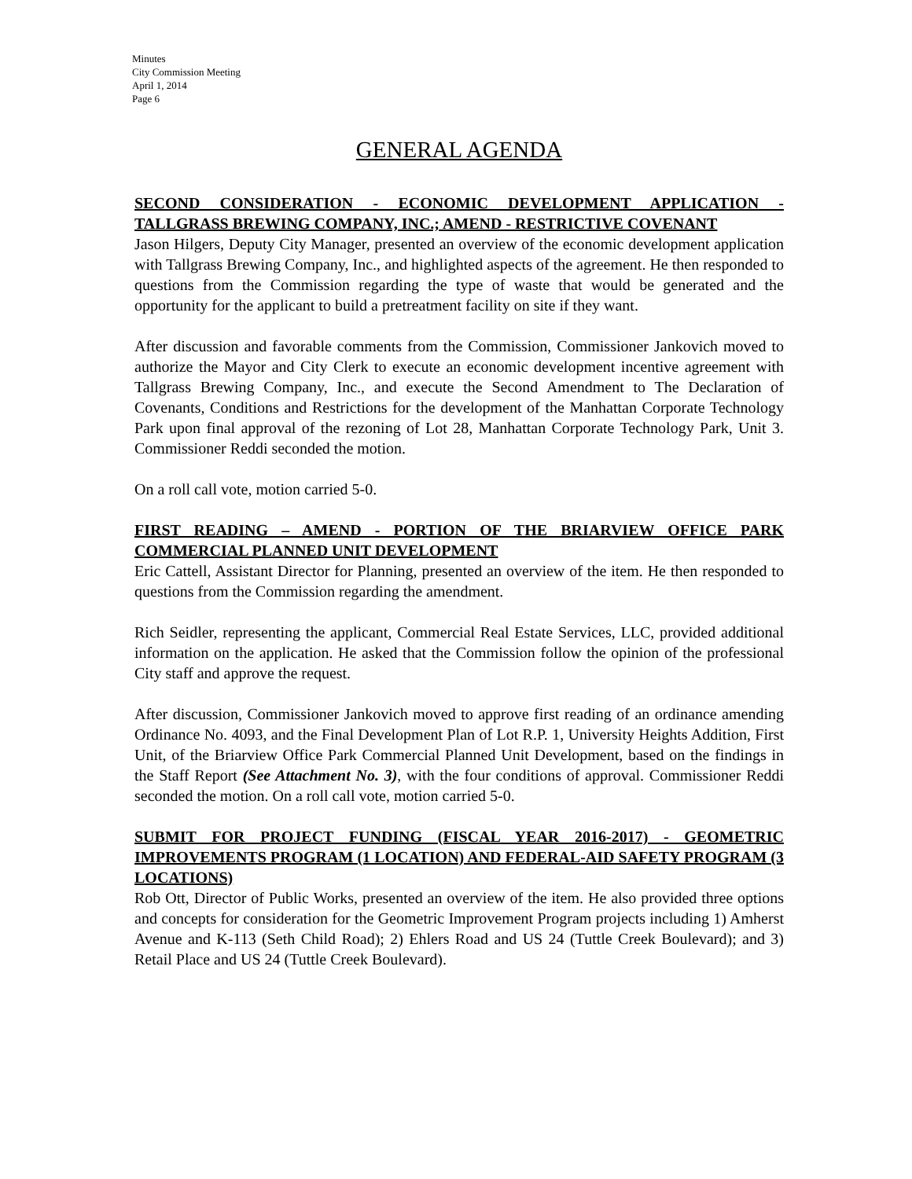Minutes
City Commission Meeting
April 1, 2014
Page 6
GENERAL AGENDA
SECOND CONSIDERATION - ECONOMIC DEVELOPMENT APPLICATION - TALLGRASS BREWING COMPANY, INC.; AMEND - RESTRICTIVE COVENANT
Jason Hilgers, Deputy City Manager, presented an overview of the economic development application with Tallgrass Brewing Company, Inc., and highlighted aspects of the agreement. He then responded to questions from the Commission regarding the type of waste that would be generated and the opportunity for the applicant to build a pretreatment facility on site if they want.
After discussion and favorable comments from the Commission, Commissioner Jankovich moved to authorize the Mayor and City Clerk to execute an economic development incentive agreement with Tallgrass Brewing Company, Inc., and execute the Second Amendment to The Declaration of Covenants, Conditions and Restrictions for the development of the Manhattan Corporate Technology Park upon final approval of the rezoning of Lot 28, Manhattan Corporate Technology Park, Unit 3. Commissioner Reddi seconded the motion.
On a roll call vote, motion carried 5-0.
FIRST READING – AMEND - PORTION OF THE BRIARVIEW OFFICE PARK COMMERCIAL PLANNED UNIT DEVELOPMENT
Eric Cattell, Assistant Director for Planning, presented an overview of the item. He then responded to questions from the Commission regarding the amendment.
Rich Seidler, representing the applicant, Commercial Real Estate Services, LLC, provided additional information on the application. He asked that the Commission follow the opinion of the professional City staff and approve the request.
After discussion, Commissioner Jankovich moved to approve first reading of an ordinance amending Ordinance No. 4093, and the Final Development Plan of Lot R.P. 1, University Heights Addition, First Unit, of the Briarview Office Park Commercial Planned Unit Development, based on the findings in the Staff Report (See Attachment No. 3), with the four conditions of approval. Commissioner Reddi seconded the motion. On a roll call vote, motion carried 5-0.
SUBMIT FOR PROJECT FUNDING (FISCAL YEAR 2016-2017) - GEOMETRIC IMPROVEMENTS PROGRAM (1 LOCATION) AND FEDERAL-AID SAFETY PROGRAM (3 LOCATIONS)
Rob Ott, Director of Public Works, presented an overview of the item. He also provided three options and concepts for consideration for the Geometric Improvement Program projects including 1) Amherst Avenue and K-113 (Seth Child Road); 2) Ehlers Road and US 24 (Tuttle Creek Boulevard); and 3) Retail Place and US 24 (Tuttle Creek Boulevard).